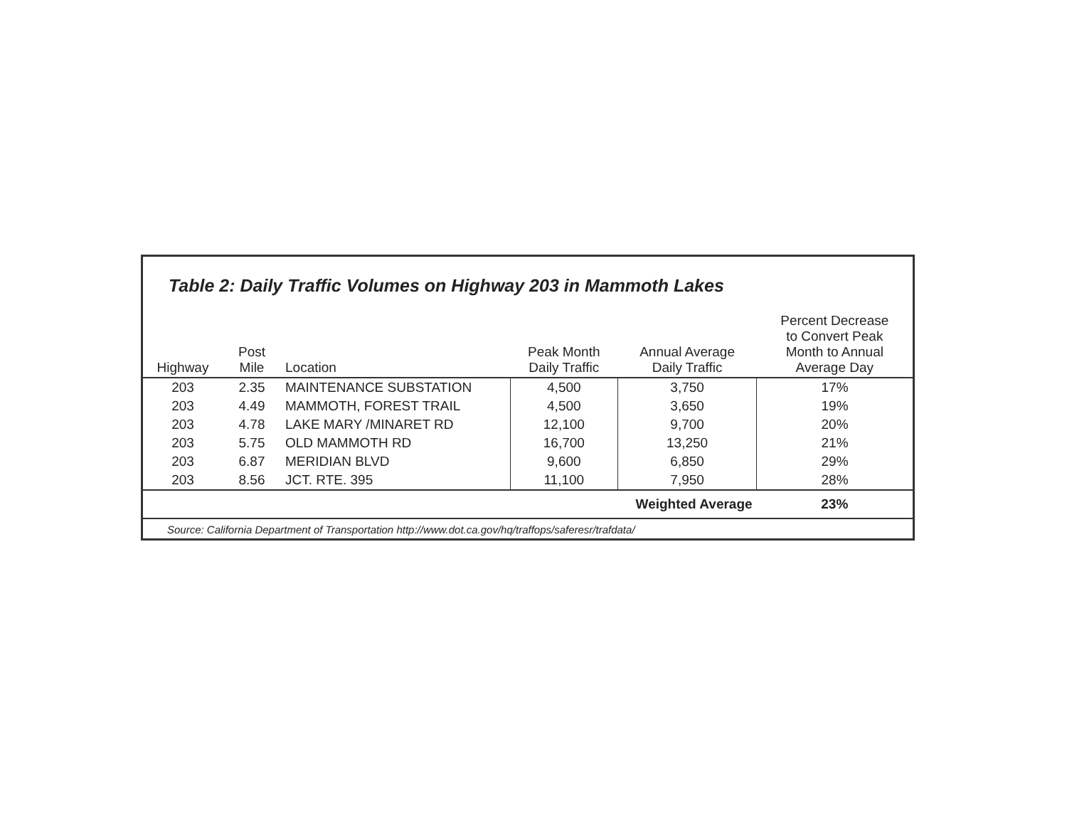Table 2: Daily Traffic Volumes on Highway 203 in Mammoth Lakes
| Highway | Post Mile | Location | Peak Month Daily Traffic | Annual Average Daily Traffic | Percent Decrease to Convert Peak Month to Annual Average Day |
| --- | --- | --- | --- | --- | --- |
| 203 | 2.35 | MAINTENANCE SUBSTATION | 4,500 | 3,750 | 17% |
| 203 | 4.49 | MAMMOTH, FOREST TRAIL | 4,500 | 3,650 | 19% |
| 203 | 4.78 | LAKE MARY /MINARET RD | 12,100 | 9,700 | 20% |
| 203 | 5.75 | OLD MAMMOTH RD | 16,700 | 13,250 | 21% |
| 203 | 6.87 | MERIDIAN BLVD | 9,600 | 6,850 | 29% |
| 203 | 8.56 | JCT. RTE. 395 | 11,100 | 7,950 | 28% |
| Weighted Average | | | | | 23% |
Source: California Department of Transportation http://www.dot.ca.gov/hq/traffops/saferesr/trafdata/